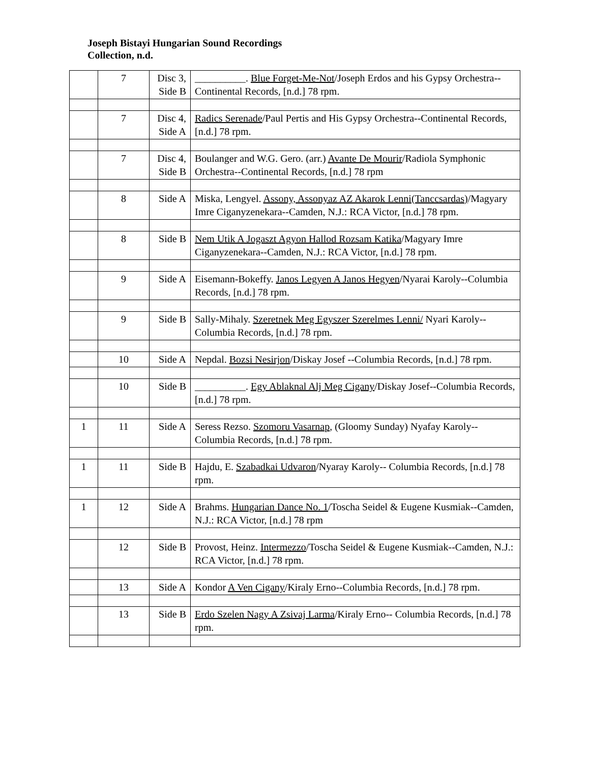Joseph Bistayi Hungarian Sound Recordings
Collection, n.d.
| | 7 | Disc 3, Side B | __________. Blue Forget-Me-Not /Joseph Erdos and his Gypsy Orchestra--Continental Records, [n.d.] 78 rpm. |
| | 7 | Disc 4, Side A | Radics Serenade /Paul Pertis and His Gypsy Orchestra--Continental Records, [n.d.] 78 rpm. |
| | 7 | Disc 4, Side B | Boulanger and W.G. Gero. (arr.) Avante De Mourir /Radiola Symphonic Orchestra--Continental Records, [n.d.] 78 rpm |
| | 8 | Side A | Miska, Lengyel. Assony, Assonyaz AZ Akarok Lenni(Tanccsardas) /Magyary Imre Ciganyzenekara--Camden, N.J.: RCA Victor, [n.d.] 78 rpm. |
| | 8 | Side B | Nem Utik A Jogaszt Agyon Hallod Rozsam Katika /Magyary Imre Ciganyzenekara--Camden, N.J.: RCA Victor, [n.d.] 78 rpm. |
| | 9 | Side A | Eisemann-Bokeffy. Janos Legyen A Janos Hegyen /Nyarai Karoly--Columbia Records, [n.d.] 78 rpm. |
| | 9 | Side B | Sally-Mihaly. Szeretnek Meg Egyszer Szerelmes Lenni/ Nyari Karoly--Columbia Records, [n.d.] 78 rpm. |
| | 10 | Side A | Nepdal. Bozsi Nesirjon /Diskay Josef --Columbia Records, [n.d.] 78 rpm. |
| | 10 | Side B | __________. Egy Ablaknal Alj Meg Cigany /Diskay Josef--Columbia Records, [n.d.] 78 rpm. |
| 1 | 11 | Side A | Seress Rezso. Szomoru Vasarnap , (Gloomy Sunday) Nyafay Karoly--Columbia Records, [n.d.] 78 rpm. |
| 1 | 11 | Side B | Hajdu, E. Szabadkai Udvaron /Nyaray Karoly-- Columbia Records, [n.d.] 78 rpm. |
| 1 | 12 | Side A | Brahms. Hungarian Dance No. 1 /Toscha Seidel & Eugene Kusmiak--Camden, N.J.: RCA Victor, [n.d.] 78 rpm |
| | 12 | Side B | Provost, Heinz. Intermezzo /Toscha Seidel & Eugene Kusmiak--Camden, N.J.: RCA Victor, [n.d.] 78 rpm. |
| | 13 | Side A | Kondor A Ven Cigany /Kiraly Erno--Columbia Records, [n.d.] 78 rpm. |
| | 13 | Side B | Erdo Szelen Nagy A Zsivaj Larma /Kiraly Erno-- Columbia Records, [n.d.] 78 rpm. |